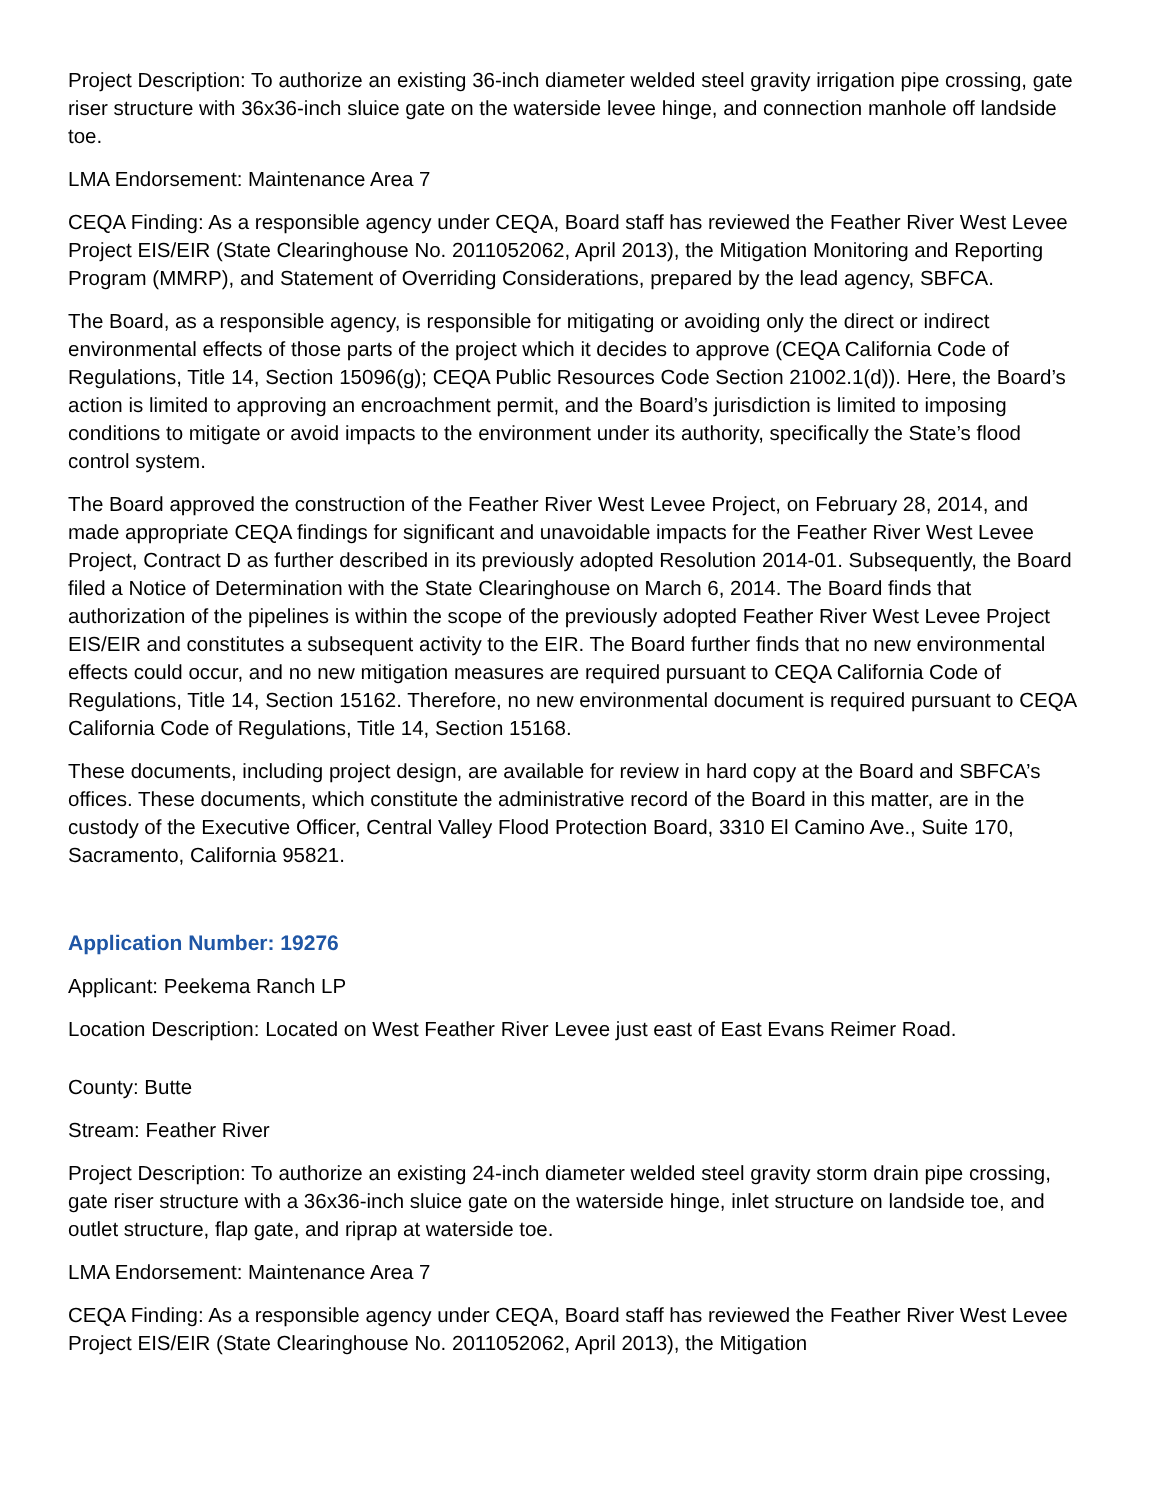Project Description: To authorize an existing 36-inch diameter welded steel gravity irrigation pipe crossing, gate riser structure with 36x36-inch sluice gate on the waterside levee hinge, and connection manhole off landside toe.
LMA Endorsement: Maintenance Area 7
CEQA Finding: As a responsible agency under CEQA, Board staff has reviewed the Feather River West Levee Project EIS/EIR (State Clearinghouse No. 2011052062, April 2013), the Mitigation Monitoring and Reporting Program (MMRP), and Statement of Overriding Considerations, prepared by the lead agency, SBFCA.
The Board, as a responsible agency, is responsible for mitigating or avoiding only the direct or indirect environmental effects of those parts of the project which it decides to approve (CEQA California Code of Regulations, Title 14, Section 15096(g); CEQA Public Resources Code Section 21002.1(d)). Here, the Board’s action is limited to approving an encroachment permit, and the Board’s jurisdiction is limited to imposing conditions to mitigate or avoid impacts to the environment under its authority, specifically the State’s flood control system.
The Board approved the construction of the Feather River West Levee Project, on February 28, 2014, and made appropriate CEQA findings for significant and unavoidable impacts for the Feather River West Levee Project, Contract D as further described in its previously adopted Resolution 2014-01. Subsequently, the Board filed a Notice of Determination with the State Clearinghouse on March 6, 2014. The Board finds that authorization of the pipelines is within the scope of the previously adopted Feather River West Levee Project EIS/EIR and constitutes a subsequent activity to the EIR. The Board further finds that no new environmental effects could occur, and no new mitigation measures are required pursuant to CEQA California Code of Regulations, Title 14, Section 15162. Therefore, no new environmental document is required pursuant to CEQA California Code of Regulations, Title 14, Section 15168.
These documents, including project design, are available for review in hard copy at the Board and SBFCA’s offices. These documents, which constitute the administrative record of the Board in this matter, are in the custody of the Executive Officer, Central Valley Flood Protection Board, 3310 El Camino Ave., Suite 170, Sacramento, California 95821.
Application Number: 19276
Applicant: Peekema Ranch LP
Location Description: Located on West Feather River Levee just east of East Evans Reimer Road.
County: Butte
Stream: Feather River
Project Description: To authorize an existing 24-inch diameter welded steel gravity storm drain pipe crossing, gate riser structure with a 36x36-inch sluice gate on the waterside hinge, inlet structure on landside toe, and outlet structure, flap gate, and riprap at waterside toe.
LMA Endorsement: Maintenance Area 7
CEQA Finding: As a responsible agency under CEQA, Board staff has reviewed the Feather River West Levee Project EIS/EIR (State Clearinghouse No. 2011052062, April 2013), the Mitigation